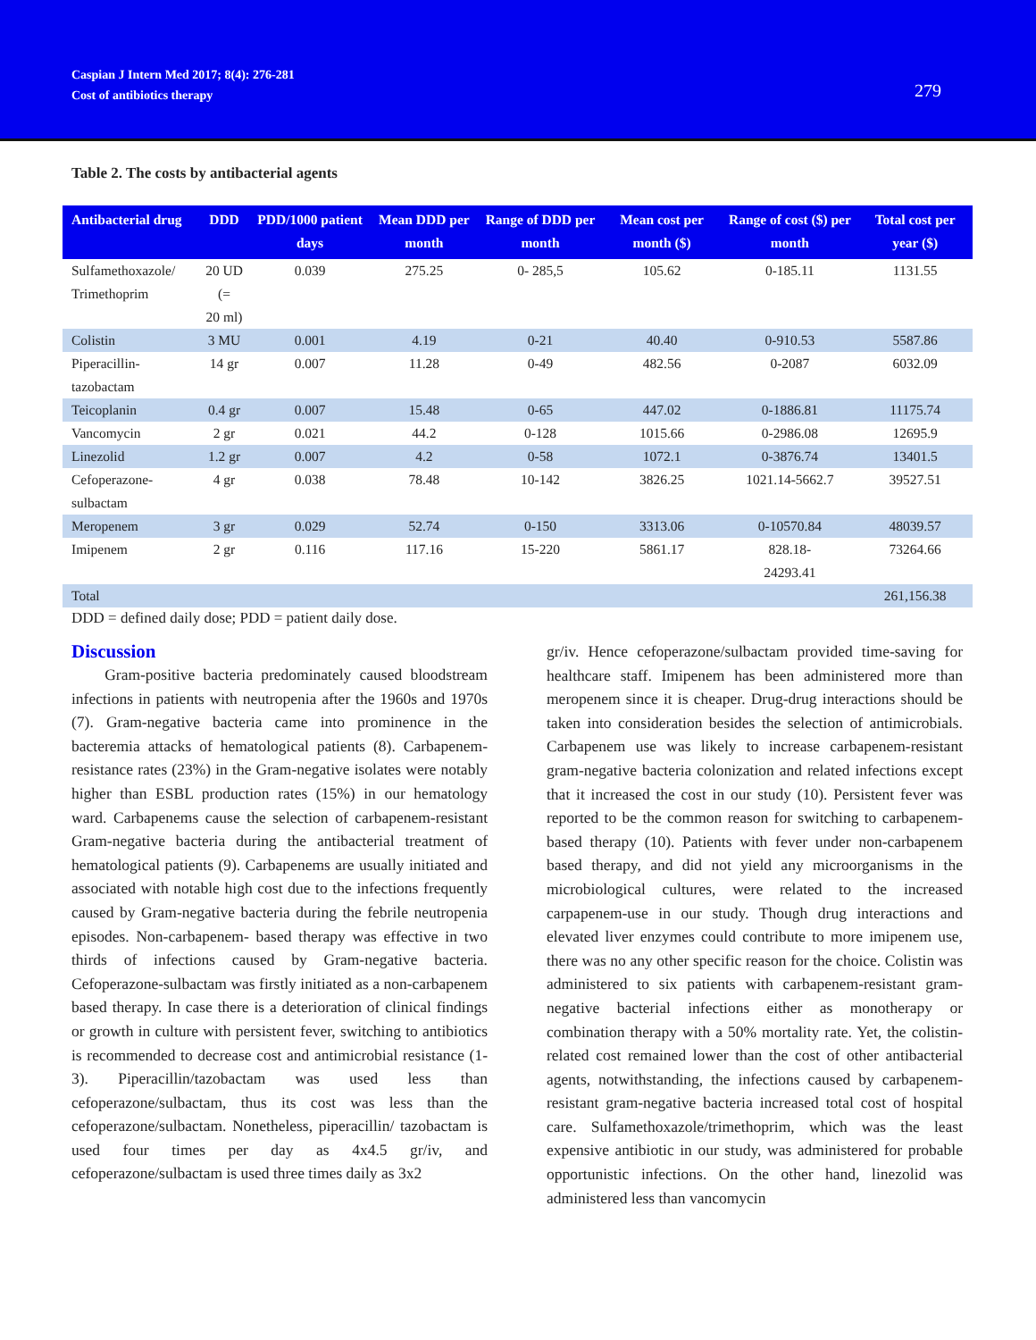Caspian J Intern Med 2017; 8(4): 276-281
Cost of antibiotics therapy
279
Table 2. The costs by antibacterial agents
| Antibacterial drug | DDD | PDD/1000 patient days | Mean DDD per month | Range of DDD per month | Mean cost per month ($) | Range of cost ($) per month | Total cost per year ($) |
| --- | --- | --- | --- | --- | --- | --- | --- |
| Sulfamethoxazole/ Trimethoprim | 20 UD (= 20 ml) | 0.039 | 275.25 | 0- 285,5 | 105.62 | 0-185.11 | 1131.55 |
| Colistin | 3 MU | 0.001 | 4.19 | 0-21 | 40.40 | 0-910.53 | 5587.86 |
| Piperacillin-tazobactam | 14 gr | 0.007 | 11.28 | 0-49 | 482.56 | 0-2087 | 6032.09 |
| Teicoplanin | 0.4 gr | 0.007 | 15.48 | 0-65 | 447.02 | 0-1886.81 | 11175.74 |
| Vancomycin | 2 gr | 0.021 | 44.2 | 0-128 | 1015.66 | 0-2986.08 | 12695.9 |
| Linezolid | 1.2 gr | 0.007 | 4.2 | 0-58 | 1072.1 | 0-3876.74 | 13401.5 |
| Cefoperazone- sulbactam | 4 gr | 0.038 | 78.48 | 10-142 | 3826.25 | 1021.14-5662.7 | 39527.51 |
| Meropenem | 3 gr | 0.029 | 52.74 | 0-150 | 3313.06 | 0-10570.84 | 48039.57 |
| Imipenem | 2 gr | 0.116 | 117.16 | 15-220 | 5861.17 | 828.18- 24293.41 | 73264.66 |
| Total | | | | | | | 261,156.38 |
DDD = defined daily dose; PDD = patient daily dose.
Discussion
Gram-positive bacteria predominately caused bloodstream infections in patients with neutropenia after the 1960s and 1970s (7). Gram-negative bacteria came into prominence in the bacteremia attacks of hematological patients (8). Carbapenem-resistance rates (23%) in the Gram-negative isolates were notably higher than ESBL production rates (15%) in our hematology ward. Carbapenems cause the selection of carbapenem-resistant Gram-negative bacteria during the antibacterial treatment of hematological patients (9). Carbapenems are usually initiated and associated with notable high cost due to the infections frequently caused by Gram-negative bacteria during the febrile neutropenia episodes. Non-carbapenem- based therapy was effective in two thirds of infections caused by Gram-negative bacteria. Cefoperazone-sulbactam was firstly initiated as a non-carbapenem based therapy. In case there is a deterioration of clinical findings or growth in culture with persistent fever, switching to antibiotics is recommended to decrease cost and antimicrobial resistance (1-3). Piperacillin/tazobactam was used less than cefoperazone/sulbactam, thus its cost was less than the cefoperazone/sulbactam. Nonetheless, piperacillin/ tazobactam is used four times per day as 4x4.5 gr/iv, and cefoperazone/sulbactam is used three times daily as 3x2
gr/iv. Hence cefoperazone/sulbactam provided time-saving for healthcare staff. Imipenem has been administered more than meropenem since it is cheaper. Drug-drug interactions should be taken into consideration besides the selection of antimicrobials. Carbapenem use was likely to increase carbapenem-resistant gram-negative bacteria colonization and related infections except that it increased the cost in our study (10). Persistent fever was reported to be the common reason for switching to carbapenem-based therapy (10). Patients with fever under non-carbapenem based therapy, and did not yield any microorganisms in the microbiological cultures, were related to the increased carpapenem-use in our study. Though drug interactions and elevated liver enzymes could contribute to more imipenem use, there was no any other specific reason for the choice. Colistin was administered to six patients with carbapenem-resistant gram-negative bacterial infections either as monotherapy or combination therapy with a 50% mortality rate. Yet, the colistin-related cost remained lower than the cost of other antibacterial agents, notwithstanding, the infections caused by carbapenem-resistant gram-negative bacteria increased total cost of hospital care. Sulfamethoxazole/trimethoprim, which was the least expensive antibiotic in our study, was administered for probable opportunistic infections. On the other hand, linezolid was administered less than vancomycin